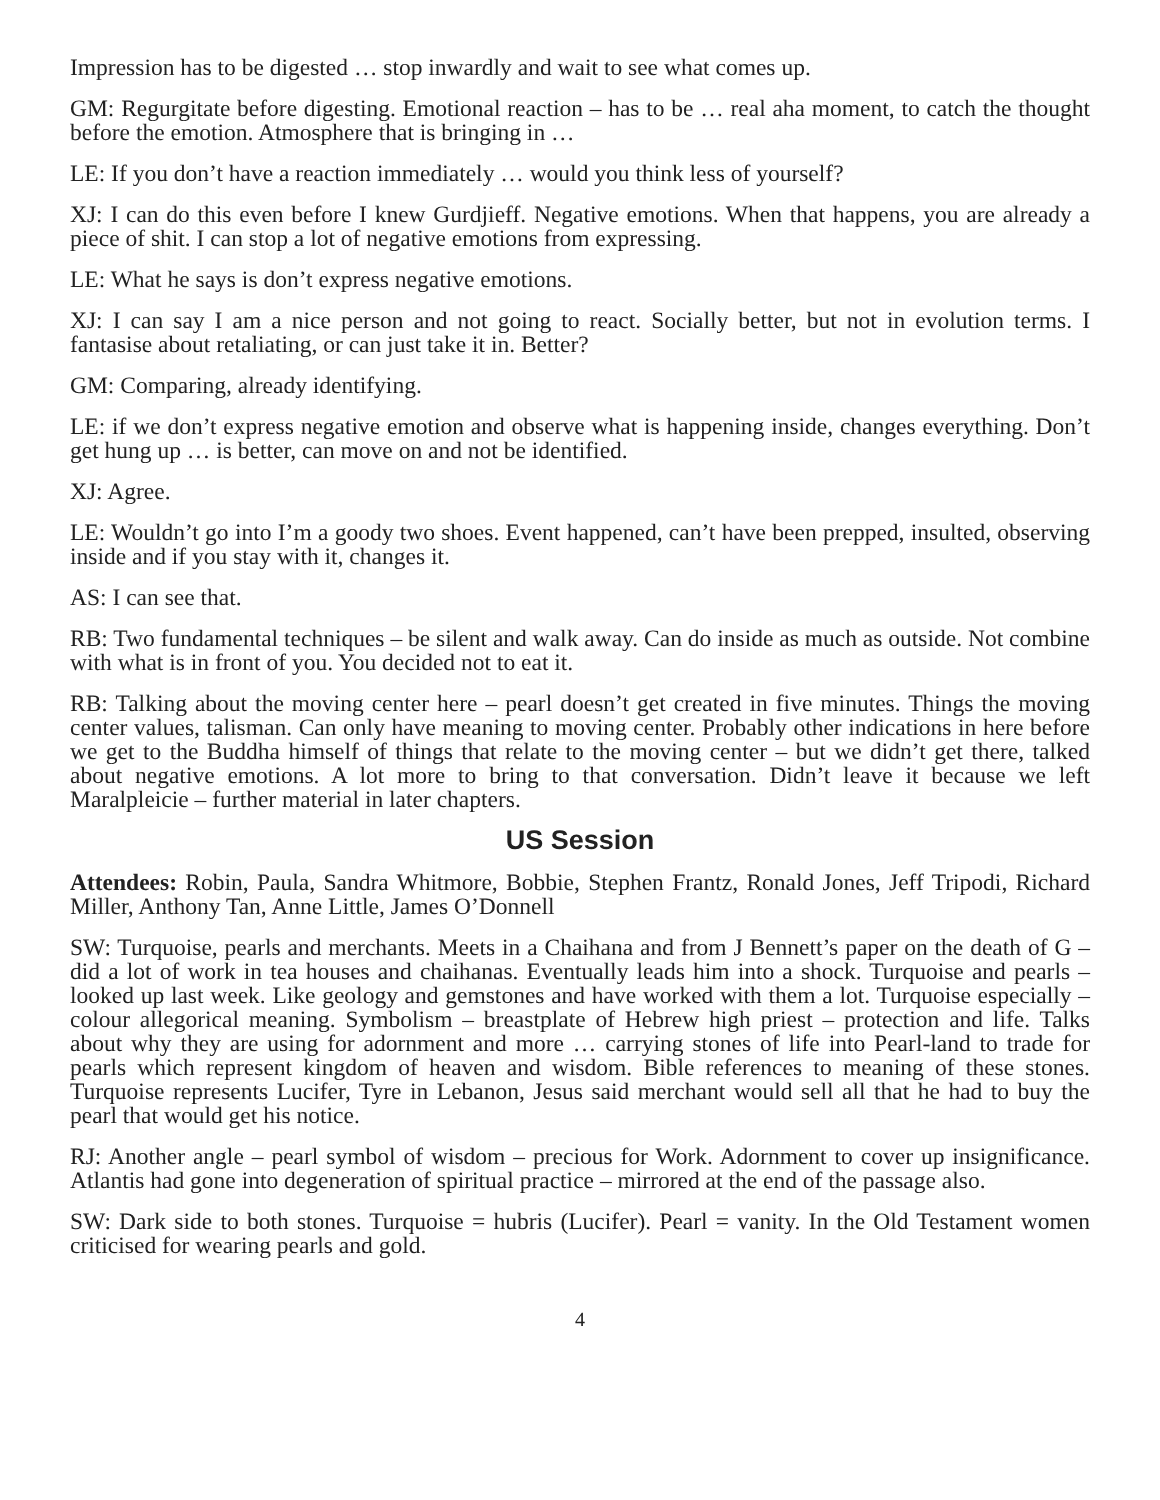Impression has to be digested … stop inwardly and wait to see what comes up.
GM: Regurgitate before digesting. Emotional reaction – has to be … real aha moment, to catch the thought before the emotion. Atmosphere that is bringing in …
LE: If you don’t have a reaction immediately … would you think less of yourself?
XJ: I can do this even before I knew Gurdjieff. Negative emotions. When that happens, you are already a piece of shit. I can stop a lot of negative emotions from expressing.
LE: What he says is don’t express negative emotions.
XJ: I can say I am a nice person and not going to react. Socially better, but not in evolution terms. I fantasise about retaliating, or can just take it in. Better?
GM: Comparing, already identifying.
LE: if we don’t express negative emotion and observe what is happening inside, changes everything. Don’t get hung up … is better, can move on and not be identified.
XJ: Agree.
LE: Wouldn’t go into I’m a goody two shoes. Event happened, can’t have been prepped, insulted, observing inside and if you stay with it, changes it.
AS: I can see that.
RB: Two fundamental techniques – be silent and walk away. Can do inside as much as outside. Not combine with what is in front of you. You decided not to eat it.
RB: Talking about the moving center here – pearl doesn’t get created in five minutes. Things the moving center values, talisman. Can only have meaning to moving center. Probably other indications in here before we get to the Buddha himself of things that relate to the moving center – but we didn’t get there, talked about negative emotions. A lot more to bring to that conversation. Didn’t leave it because we left Maralpleicie – further material in later chapters.
US Session
Attendees: Robin, Paula, Sandra Whitmore, Bobbie, Stephen Frantz, Ronald Jones, Jeff Tripodi, Richard Miller, Anthony Tan, Anne Little, James O’Donnell
SW: Turquoise, pearls and merchants. Meets in a Chaihana and from J Bennett’s paper on the death of G – did a lot of work in tea houses and chaihanas. Eventually leads him into a shock. Turquoise and pearls – looked up last week. Like geology and gemstones and have worked with them a lot. Turquoise especially – colour allegorical meaning. Symbolism – breastplate of Hebrew high priest – protection and life. Talks about why they are using for adornment and more … carrying stones of life into Pearl-land to trade for pearls which represent kingdom of heaven and wisdom. Bible references to meaning of these stones. Turquoise represents Lucifer, Tyre in Lebanon, Jesus said merchant would sell all that he had to buy the pearl that would get his notice.
RJ: Another angle – pearl symbol of wisdom – precious for Work. Adornment to cover up insignificance. Atlantis had gone into degeneration of spiritual practice – mirrored at the end of the passage also.
SW: Dark side to both stones. Turquoise = hubris (Lucifer). Pearl = vanity. In the Old Testament women criticised for wearing pearls and gold.
4